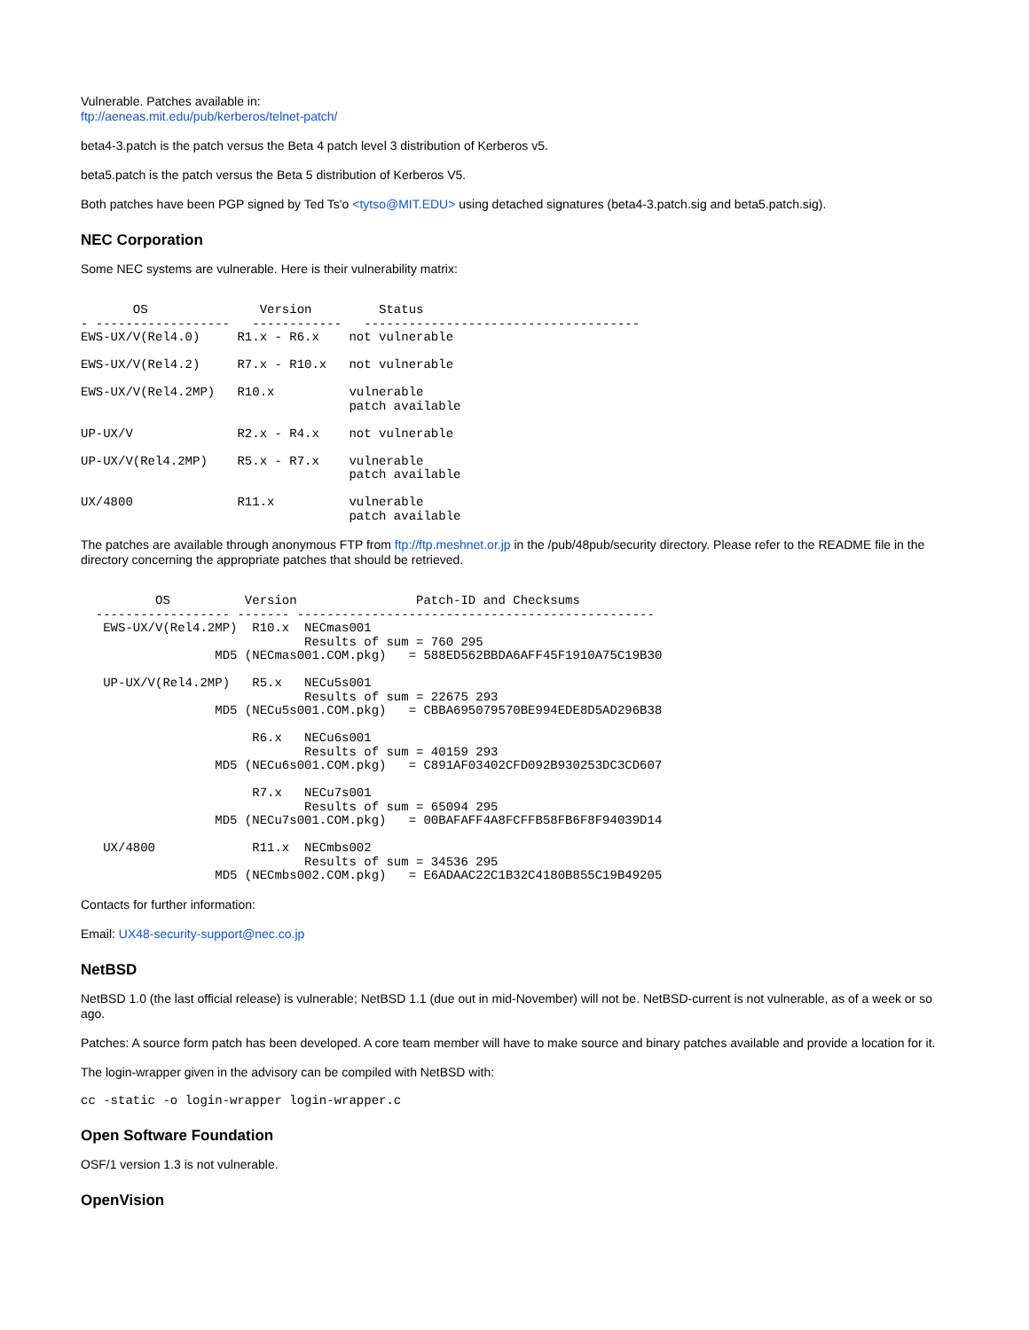Vulnerable. Patches available in:
ftp://aeneas.mit.edu/pub/kerberos/telnet-patch/
beta4-3.patch is the patch versus the Beta 4 patch level 3 distribution of Kerberos v5.
beta5.patch is the patch versus the Beta 5 distribution of Kerberos V5.
Both patches have been PGP signed by Ted Ts'o <tytso@MIT.EDU> using detached signatures (beta4-3.patch.sig and beta5.patch.sig).
NEC Corporation
Some NEC systems are vulnerable. Here is their vulnerability matrix:
       OS               Version         Status
- ------------------   ------------   -------------------------------------
EWS-UX/V(Rel4.0)     R1.x - R6.x    not vulnerable

EWS-UX/V(Rel4.2)     R7.x - R10.x   not vulnerable

EWS-UX/V(Rel4.2MP)   R10.x          vulnerable
                                    patch available

UP-UX/V              R2.x - R4.x    not vulnerable

UP-UX/V(Rel4.2MP)    R5.x - R7.x    vulnerable
                                    patch available

UX/4800              R11.x          vulnerable
                                    patch available
The patches are available through anonymous FTP from ftp://ftp.meshnet.or.jp in the /pub/48pub/security directory. Please refer to the README file in the directory concerning the appropriate patches that should be retrieved.
          OS          Version                Patch-ID and Checksums
  ------------------ ------- ------------------------------------------------
   EWS-UX/V(Rel4.2MP)  R10.x  NECmas001
                              Results of sum = 760 295
                  MD5 (NECmas001.COM.pkg)   = 588ED562BBDA6AFF45F1910A75C19B30

   UP-UX/V(Rel4.2MP)   R5.x   NECu5s001
                              Results of sum = 22675 293
                  MD5 (NECu5s001.COM.pkg)   = CBBA695079570BE994EDE8D5AD296B38

                       R6.x   NECu6s001
                              Results of sum = 40159 293
                  MD5 (NECu6s001.COM.pkg)   = C891AF03402CFD092B930253DC3CD607

                       R7.x   NECu7s001
                              Results of sum = 65094 295
                  MD5 (NECu7s001.COM.pkg)   = 00BAFAFF4A8FCFFB58FB6F8F94039D14

   UX/4800             R11.x  NECmbs002
                              Results of sum = 34536 295
                  MD5 (NECmbs002.COM.pkg)   = E6ADAAC22C1B32C4180B855C19B49205
Contacts for further information:
Email: UX48-security-support@nec.co.jp
NetBSD
NetBSD 1.0 (the last official release) is vulnerable; NetBSD 1.1 (due out in mid-November) will not be. NetBSD-current is not vulnerable, as of a week or so ago.
Patches: A source form patch has been developed. A core team member will have to make source and binary patches available and provide a location for it.
The login-wrapper given in the advisory can be compiled with NetBSD with:
cc -static -o login-wrapper login-wrapper.c
Open Software Foundation
OSF/1 version 1.3 is not vulnerable.
OpenVision